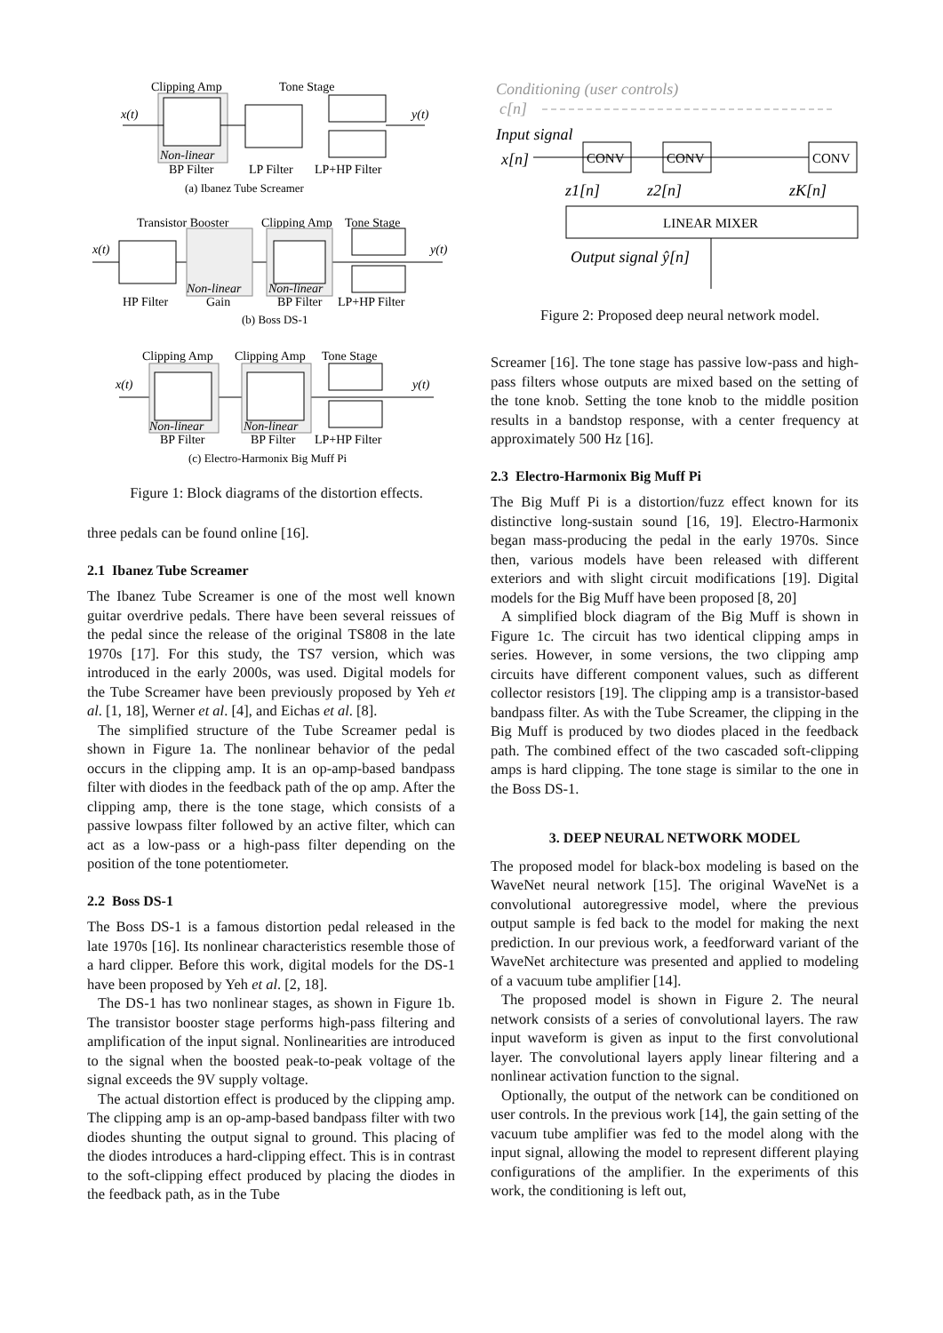Clipping Amp
Tone Stage
x(t)
y(t)
Non-linear
BP Filter
LP Filter
LP+HP Filter
(a) Ibanez Tube Screamer
Transistor Booster
Clipping Amp
Tone Stage
x(t)
y(t)
Non-linear
Non-linear
HP Filter
Gain
BP Filter
LP+HP Filter
(b) Boss DS-1
Clipping Amp
Clipping Amp
Tone Stage
x(t)
y(t)
Non-linear
Non-linear
BP Filter
BP Filter
LP+HP Filter
(c) Electro-Harmonix Big Muff Pi
Figure 1: Block diagrams of the distortion effects.
three pedals can be found online [16].
2.1 Ibanez Tube Screamer
The Ibanez Tube Screamer is one of the most well known guitar overdrive pedals. There have been several reissues of the pedal since the release of the original TS808 in the late 1970s [17]. For this study, the TS7 version, which was introduced in the early 2000s, was used. Digital models for the Tube Screamer have been previously proposed by Yeh et al. [1, 18], Werner et al. [4], and Eichas et al. [8].
The simplified structure of the Tube Screamer pedal is shown in Figure 1a. The nonlinear behavior of the pedal occurs in the clipping amp. It is an op-amp-based bandpass filter with diodes in the feedback path of the op amp. After the clipping amp, there is the tone stage, which consists of a passive lowpass filter followed by an active filter, which can act as a low-pass or a high-pass filter depending on the position of the tone potentiometer.
2.2 Boss DS-1
The Boss DS-1 is a famous distortion pedal released in the late 1970s [16]. Its nonlinear characteristics resemble those of a hard clipper. Before this work, digital models for the DS-1 have been proposed by Yeh et al. [2, 18].
The DS-1 has two nonlinear stages, as shown in Figure 1b. The transistor booster stage performs high-pass filtering and amplification of the input signal. Nonlinearities are introduced to the signal when the boosted peak-to-peak voltage of the signal exceeds the 9V supply voltage.
The actual distortion effect is produced by the clipping amp. The clipping amp is an op-amp-based bandpass filter with two diodes shunting the output signal to ground. This placing of the diodes introduces a hard-clipping effect. This is in contrast to the soft-clipping effect produced by placing the diodes in the feedback path, as in the Tube
Conditioning (user controls)
c[n]
Input signal
x[n]
CONV
CONV
CONV
z1[n]
z2[n]
zK[n]
LINEAR MIXER
Output signal ŷ[n]
Figure 2: Proposed deep neural network model.
Screamer [16]. The tone stage has passive low-pass and high-pass filters whose outputs are mixed based on the setting of the tone knob. Setting the tone knob to the middle position results in a bandstop response, with a center frequency at approximately 500 Hz [16].
2.3 Electro-Harmonix Big Muff Pi
The Big Muff Pi is a distortion/fuzz effect known for its distinctive long-sustain sound [16, 19]. Electro-Harmonix began mass-producing the pedal in the early 1970s. Since then, various models have been released with different exteriors and with slight circuit modifications [19]. Digital models for the Big Muff have been proposed [8, 20]
A simplified block diagram of the Big Muff is shown in Figure 1c. The circuit has two identical clipping amps in series. However, in some versions, the two clipping amp circuits have different component values, such as different collector resistors [19]. The clipping amp is a transistor-based bandpass filter. As with the Tube Screamer, the clipping in the Big Muff is produced by two diodes placed in the feedback path. The combined effect of the two cascaded soft-clipping amps is hard clipping. The tone stage is similar to the one in the Boss DS-1.
3. DEEP NEURAL NETWORK MODEL
The proposed model for black-box modeling is based on the WaveNet neural network [15]. The original WaveNet is a convolutional autoregressive model, where the previous output sample is fed back to the model for making the next prediction. In our previous work, a feedforward variant of the WaveNet architecture was presented and applied to modeling of a vacuum tube amplifier [14].
The proposed model is shown in Figure 2. The neural network consists of a series of convolutional layers. The raw input waveform is given as input to the first convolutional layer. The convolutional layers apply linear filtering and a nonlinear activation function to the signal.
Optionally, the output of the network can be conditioned on user controls. In the previous work [14], the gain setting of the vacuum tube amplifier was fed to the model along with the input signal, allowing the model to represent different playing configurations of the amplifier. In the experiments of this work, the conditioning is left out,